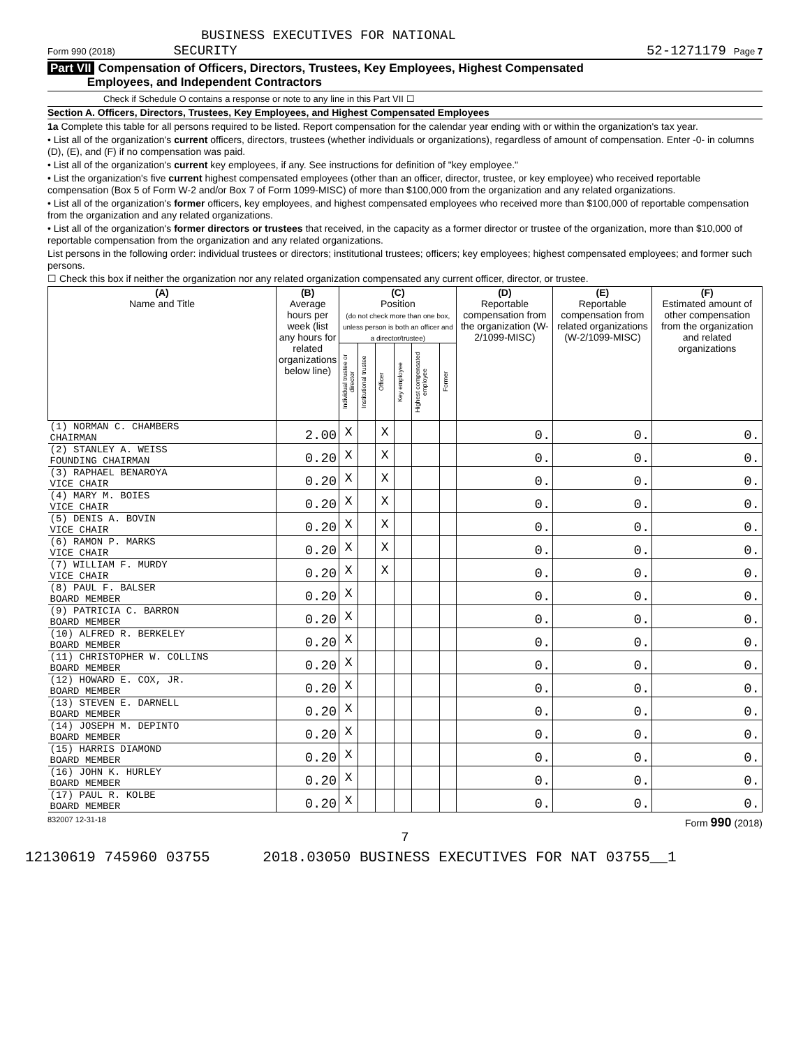BUSINESS EXECUTIVES FOR NATIONAL
Form 990 (2018) SECURITY 52-1271179 Page 7
Part VII Compensation of Officers, Directors, Trustees, Key Employees, Highest Compensated
Employees, and Independent Contractors
Check if Schedule O contains a response or note to any line in this Part VII ☐
Section A. Officers, Directors, Trustees, Key Employees, and Highest Compensated Employees
1a Complete this table for all persons required to be listed. Report compensation for the calendar year ending with or within the organization's tax year.
• List all of the organization's current officers, directors, trustees (whether individuals or organizations), regardless of amount of compensation. Enter -0- in columns (D), (E), and (F) if no compensation was paid.
• List all of the organization's current key employees, if any. See instructions for definition of "key employee."
• List the organization's five current highest compensated employees (other than an officer, director, trustee, or key employee) who received reportable compensation (Box 5 of Form W-2 and/or Box 7 of Form 1099-MISC) of more than $100,000 from the organization and any related organizations.
• List all of the organization's former officers, key employees, and highest compensated employees who received more than $100,000 of reportable compensation from the organization and any related organizations.
• List all of the organization's former directors or trustees that received, in the capacity as a former director or trustee of the organization, more than $10,000 of reportable compensation from the organization and any related organizations.
List persons in the following order: individual trustees or directors; institutional trustees; officers; key employees; highest compensated employees; and former such persons.
☐ Check this box if neither the organization nor any related organization compensated any current officer, director, or trustee.
| (A) Name and Title | (B) Average hours per week (list any hours for related organizations below line) | (C) Position (do not check more than one box, unless person is both an officer and a director/trustee) | | | | | | (D) Reportable compensation from the organization (W-2/1099-MISC) | (E) Reportable compensation from related organizations (W-2/1099-MISC) | (F) Estimated amount of other compensation from the organization and related organizations |
| --- | --- | --- | --- | --- | --- | --- | --- | --- | --- | --- |
| | | Individual trustee or director | Institutional trustee | Officer | Key employee | Highest compensated employee | Former | | | |
| (1) NORMAN C. CHAMBERS CHAIRMAN | 2.00 | X | | X | | | | 0. | 0. | 0. |
| (2) STANLEY A. WEISS FOUNDING CHAIRMAN | 0.20 | X | | X | | | | 0. | 0. | 0. |
| (3) RAPHAEL BENAROYA VICE CHAIR | 0.20 | X | | X | | | | 0. | 0. | 0. |
| (4) MARY M. BOIES VICE CHAIR | 0.20 | X | | X | | | | 0. | 0. | 0. |
| (5) DENIS A. BOVIN VICE CHAIR | 0.20 | X | | X | | | | 0. | 0. | 0. |
| (6) RAMON P. MARKS VICE CHAIR | 0.20 | X | | X | | | | 0. | 0. | 0. |
| (7) WILLIAM F. MURDY VICE CHAIR | 0.20 | X | | X | | | | 0. | 0. | 0. |
| (8) PAUL F. BALSER BOARD MEMBER | 0.20 | X | | | | | | 0. | 0. | 0. |
| (9) PATRICIA C. BARRON BOARD MEMBER | 0.20 | X | | | | | | 0. | 0. | 0. |
| (10) ALFRED R. BERKELEY BOARD MEMBER | 0.20 | X | | | | | | 0. | 0. | 0. |
| (11) CHRISTOPHER W. COLLINS BOARD MEMBER | 0.20 | X | | | | | | 0. | 0. | 0. |
| (12) HOWARD E. COX, JR. BOARD MEMBER | 0.20 | X | | | | | | 0. | 0. | 0. |
| (13) STEVEN E. DARNELL BOARD MEMBER | 0.20 | X | | | | | | 0. | 0. | 0. |
| (14) JOSEPH M. DEPINTO BOARD MEMBER | 0.20 | X | | | | | | 0. | 0. | 0. |
| (15) HARRIS DIAMOND BOARD MEMBER | 0.20 | X | | | | | | 0. | 0. | 0. |
| (16) JOHN K. HURLEY BOARD MEMBER | 0.20 | X | | | | | | 0. | 0. | 0. |
| (17) PAUL R. KOLBE BOARD MEMBER | 0.20 | X | | | | | | 0. | 0. | 0. |
832007 12-31-18 Form 990 (2018)
7
12130619 745960 03755 2018.03050 BUSINESS EXECUTIVES FOR NAT 03755__1